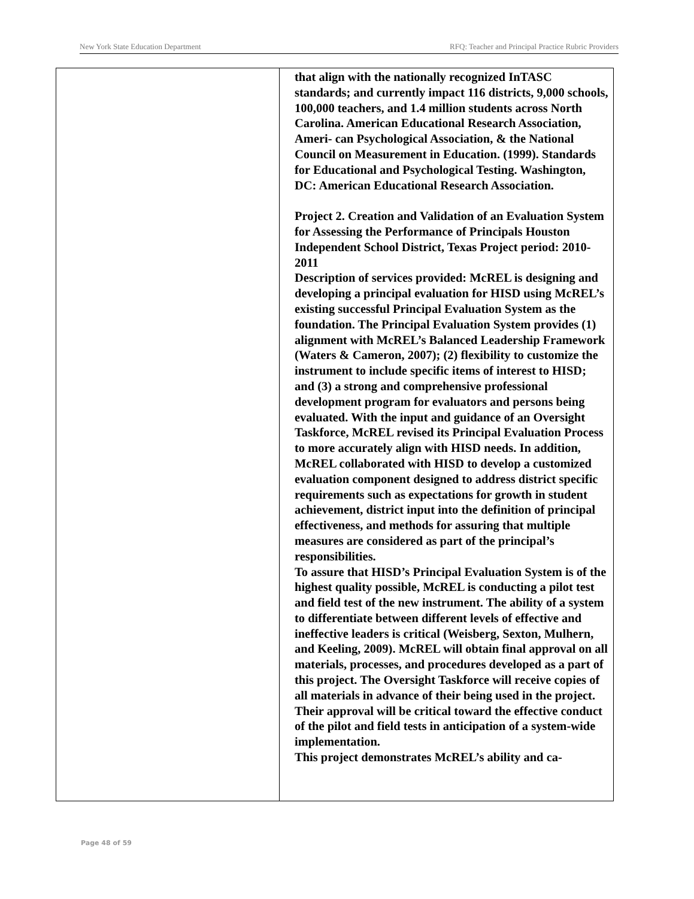New York State Education Department RFQ: Teacher and Principal Practice Rubric Providers
| | that align with the nationally recognized InTASC standards; and currently impact 116 districts, 9,000 schools, 100,000 teachers, and 1.4 million students across North Carolina. American Educational Research Association, Ameri- can Psychological Association, & the National Council on Measurement in Education. (1999). Standards for Educational and Psychological Testing. Washington, DC: American Educational Research Association. Project 2. Creation and Validation of an Evaluation System for Assessing the Performance of Principals Houston Independent School District, Texas Project period: 2010-2011 Description of services provided: McREL is designing and developing a principal evaluation for HISD using McREL’s existing successful Principal Evaluation System as the foundation. The Principal Evaluation System provides (1) alignment with McREL’s Balanced Leadership Framework (Waters & Cameron, 2007); (2) flexibility to customize the instrument to include specific items of interest to HISD; and (3) a strong and comprehensive professional development program for evaluators and persons being evaluated. With the input and guidance of an Oversight Taskforce, McREL revised its Principal Evaluation Process to more accurately align with HISD needs. In addition, McREL collaborated with HISD to develop a customized evaluation component designed to address district specific requirements such as expectations for growth in student achievement, district input into the definition of principal effectiveness, and methods for assuring that multiple measures are considered as part of the principal’s responsibilities. To assure that HISD’s Principal Evaluation System is of the highest quality possible, McREL is conducting a pilot test and field test of the new instrument. The ability of a system to differentiate between different levels of effective and ineffective leaders is critical (Weisberg, Sexton, Mulhern, and Keeling, 2009). McREL will obtain final approval on all materials, processes, and procedures developed as a part of this project. The Oversight Taskforce will receive copies of all materials in advance of their being used in the project. Their approval will be critical toward the effective conduct of the pilot and field tests in anticipation of a system-wide implementation. This project demonstrates McREL’s ability and ca- |
Page 48 of 59